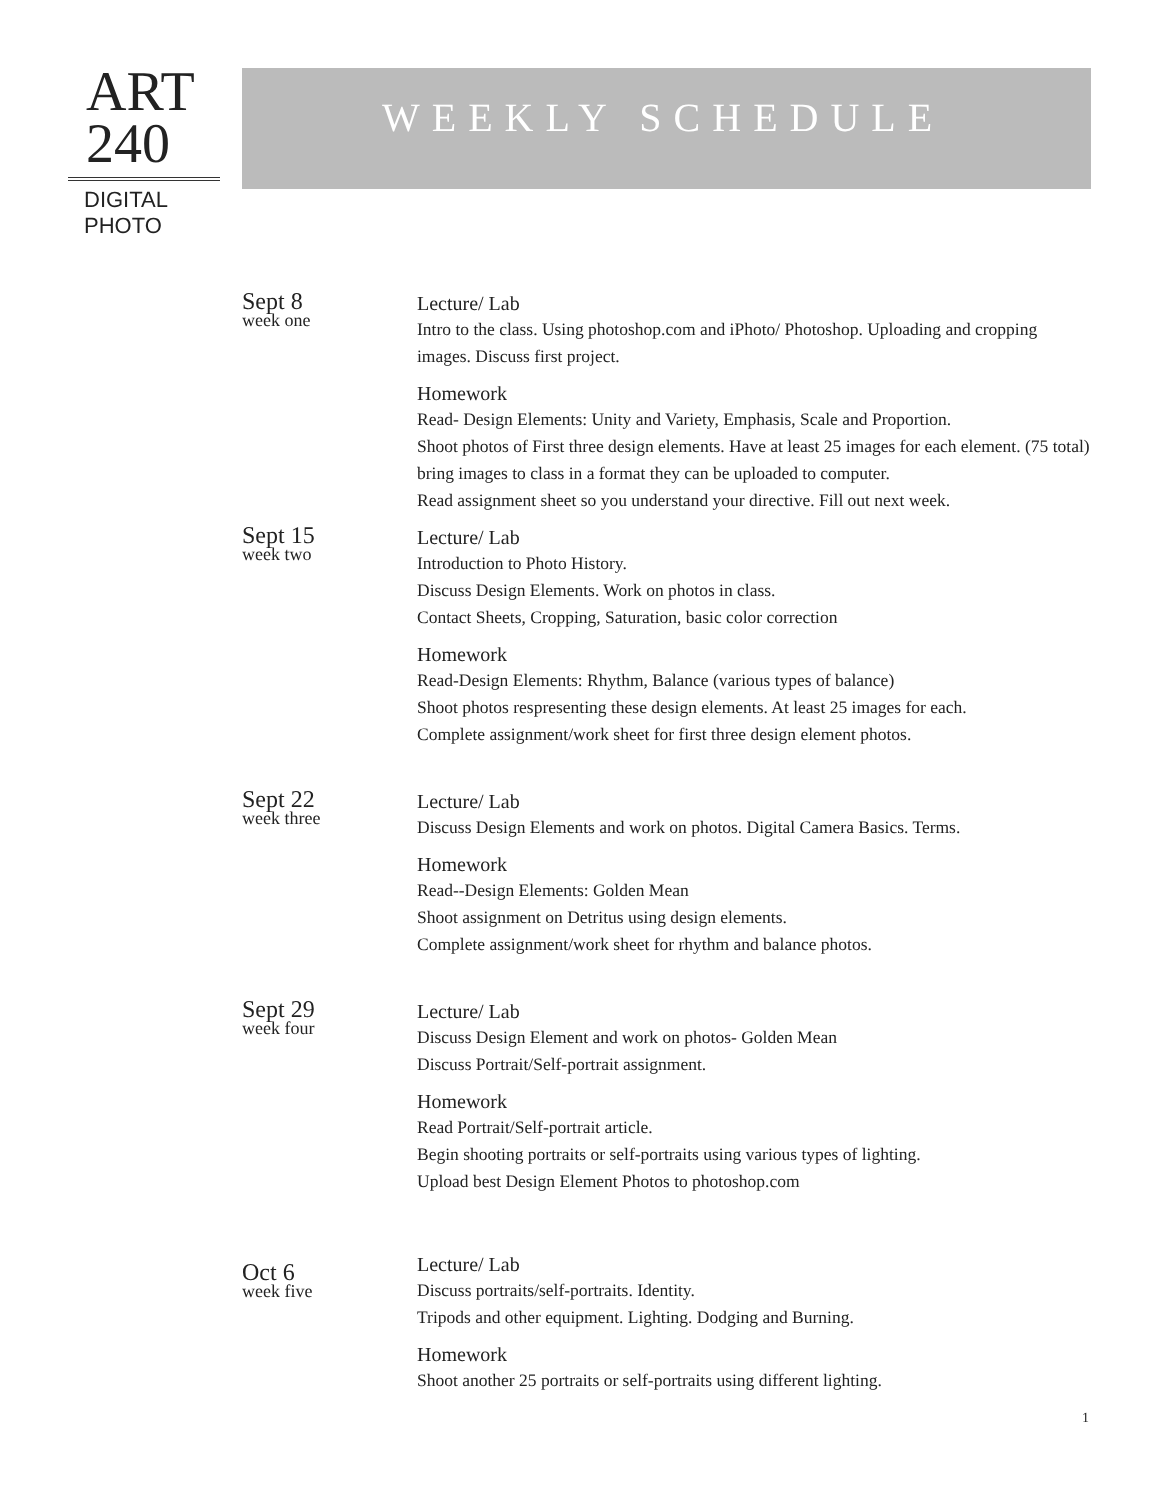ART
240
DIGITAL
PHOTO
WEEKLY SCHEDULE
Sept 8
week one
Lecture/ Lab
Intro to the class. Using photoshop.com and iPhoto/ Photoshop. Uploading and cropping images. Discuss first project.
Homework
Read- Design Elements: Unity and Variety, Emphasis, Scale and Proportion.
Shoot photos of First three design elements. Have at least 25 images for each element. (75 total)
bring images to class in a format they can be uploaded to computer.
Read assignment sheet so you understand your directive. Fill out next week.
Sept 15
week two
Lecture/ Lab
Introduction to Photo History.
Discuss Design Elements. Work on photos in class.
Contact Sheets, Cropping, Saturation, basic color correction
Homework
Read-Design Elements: Rhythm, Balance (various types of balance)
Shoot photos respresenting these design elements. At least 25 images for each.
Complete assignment/work sheet for first three design element photos.
Sept 22
week three
Lecture/ Lab
Discuss Design Elements and work on photos. Digital Camera Basics. Terms.
Homework
Read--Design Elements: Golden Mean
Shoot assignment on Detritus using design elements.
Complete assignment/work sheet for rhythm and balance photos.
Sept 29
week four
Lecture/ Lab
Discuss Design Element and work on photos- Golden Mean
Discuss Portrait/Self-portrait assignment.
Homework
Read Portrait/Self-portrait article.
Begin shooting portraits or self-portraits using various types of lighting.
Upload best Design Element Photos to photoshop.com
Oct 6
week five
Lecture/ Lab
Discuss portraits/self-portraits. Identity.
Tripods and other equipment. Lighting. Dodging and Burning.
Homework
Shoot another 25 portraits or self-portraits using different lighting.
1